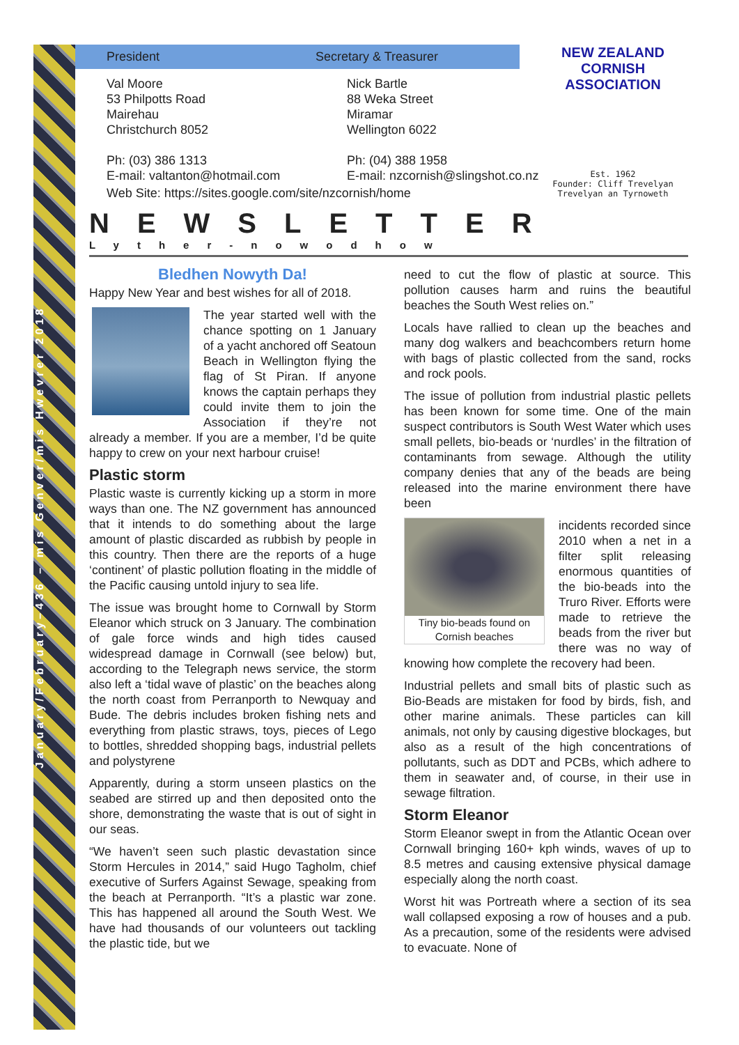January/February–436 – mis Genver/mis Hwevrer 2018
President Secretary & Treasurer
Val Moore
53 Philpotts Road
Mairehau
Christchurch 8052
Ph: (03) 386 1313
E-mail: valtanton@hotmail.com
Nick Bartle
88 Weka Street
Miramar
Wellington 6022
Ph: (04) 388 1958
E-mail: nzcornish@slingshot.co.nz
Web Site: https://sites.google.com/site/nzcornish/home
NEW ZEALAND CORNISH ASSOCIATION
Est. 1962
Founder: Cliff Trevelyan
Trevelyan an Tyrnoweth
NEWSLETTER
Lyther-nowodhow
Bledhen Nowyth Da!
Happy New Year and best wishes for all of 2018.
The year started well with the chance spotting on 1 January of a yacht anchored off Seatoun Beach in Wellington flying the flag of St Piran. If anyone knows the captain perhaps they could invite them to join the Association if they’re not already a member. If you are a member, I’d be quite happy to crew on your next harbour cruise!
Plastic storm
Plastic waste is currently kicking up a storm in more ways than one. The NZ government has announced that it intends to do something about the large amount of plastic discarded as rubbish by people in this country. Then there are the reports of a huge ‘continent’ of plastic pollution floating in the middle of the Pacific causing untold injury to sea life.
The issue was brought home to Cornwall by Storm Eleanor which struck on 3 January. The combination of gale force winds and high tides caused widespread damage in Cornwall (see below) but, according to the Telegraph news service, the storm also left a ‘tidal wave of plastic’ on the beaches along the north coast from Perranporth to Newquay and Bude. The debris includes broken fishing nets and everything from plastic straws, toys, pieces of Lego to bottles, shredded shopping bags, industrial pellets and polystyrene
Apparently, during a storm unseen plastics on the seabed are stirred up and then deposited onto the shore, demonstrating the waste that is out of sight in our seas.
“We haven’t seen such plastic devastation since Storm Hercules in 2014,” said Hugo Tagholm, chief executive of Surfers Against Sewage, speaking from the beach at Perranporth. “It’s a plastic war zone. This has happened all around the South West. We have had thousands of our volunteers out tackling the plastic tide, but we
need to cut the flow of plastic at source. This pollution causes harm and ruins the beautiful beaches the South West relies on.”
Locals have rallied to clean up the beaches and many dog walkers and beachcombers return home with bags of plastic collected from the sand, rocks and rock pools.
The issue of pollution from industrial plastic pellets has been known for some time. One of the main suspect contributors is South West Water which uses small pellets, bio-beads or ‘nurdles’ in the filtration of contaminants from sewage. Although the utility company denies that any of the beads are being released into the marine environment there have been
Tiny bio-beads found on Cornish beaches
incidents recorded since 2010 when a net in a filter split releasing enormous quantities of the bio-beads into the Truro River. Efforts were made to retrieve the beads from the river but there was no way of knowing how complete the recovery had been.
Industrial pellets and small bits of plastic such as Bio-Beads are mistaken for food by birds, fish, and other marine animals. These particles can kill animals, not only by causing digestive blockages, but also as a result of the high concentrations of pollutants, such as DDT and PCBs, which adhere to them in seawater and, of course, in their use in sewage filtration.
Storm Eleanor
Storm Eleanor swept in from the Atlantic Ocean over Cornwall bringing 160+ kph winds, waves of up to 8.5 metres and causing extensive physical damage especially along the north coast.
Worst hit was Portreath where a section of its sea wall collapsed exposing a row of houses and a pub. As a precaution, some of the residents were advised to evacuate. None of